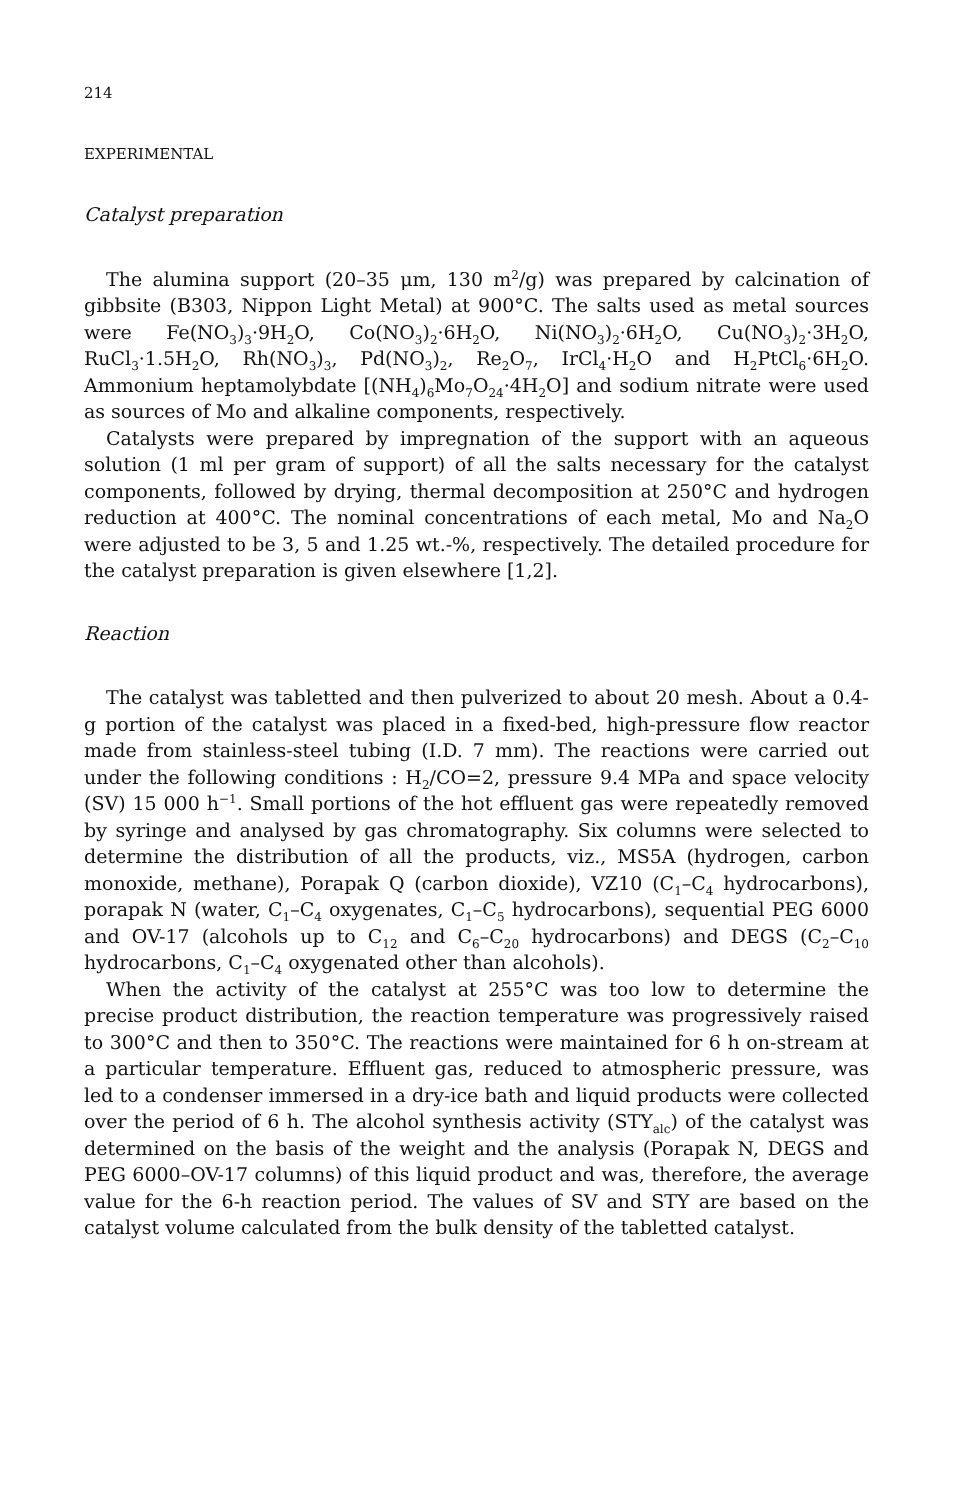214
EXPERIMENTAL
Catalyst preparation
The alumina support (20–35 μm, 130 m<sup>2</sup>/g) was prepared by calcination of gibbsite (B303, Nippon Light Metal) at 900°C. The salts used as metal sources were Fe(NO<sub>3</sub>)<sub>3</sub>·9H<sub>2</sub>O, Co(NO<sub>3</sub>)<sub>2</sub>·6H<sub>2</sub>O, Ni(NO<sub>3</sub>)<sub>2</sub>·6H<sub>2</sub>O, Cu(NO<sub>3</sub>)<sub>2</sub>·3H<sub>2</sub>O, RuCl<sub>3</sub>·1.5H<sub>2</sub>O, Rh(NO<sub>3</sub>)<sub>3</sub>, Pd(NO<sub>3</sub>)<sub>2</sub>, Re<sub>2</sub>O<sub>7</sub>, IrCl<sub>4</sub>·H<sub>2</sub>O and H<sub>2</sub>PtCl<sub>6</sub>·6H<sub>2</sub>O. Ammonium heptamolybdate [(NH<sub>4</sub>)<sub>6</sub>Mo<sub>7</sub>O<sub>24</sub>·4H<sub>2</sub>O] and sodium nitrate were used as sources of Mo and alkaline components, respectively.
Catalysts were prepared by impregnation of the support with an aqueous solution (1 ml per gram of support) of all the salts necessary for the catalyst components, followed by drying, thermal decomposition at 250°C and hydrogen reduction at 400°C. The nominal concentrations of each metal, Mo and Na<sub>2</sub>O were adjusted to be 3, 5 and 1.25 wt.-%, respectively. The detailed procedure for the catalyst preparation is given elsewhere [1,2].
Reaction
The catalyst was tabletted and then pulverized to about 20 mesh. About a 0.4-g portion of the catalyst was placed in a fixed-bed, high-pressure flow reactor made from stainless-steel tubing (I.D. 7 mm). The reactions were carried out under the following conditions : H<sub>2</sub>/CO=2, pressure 9.4 MPa and space velocity (SV) 15 000 h<sup>−1</sup>. Small portions of the hot effluent gas were repeatedly removed by syringe and analysed by gas chromatography. Six columns were selected to determine the distribution of all the products, viz., MS5A (hydrogen, carbon monoxide, methane), Porapak Q (carbon dioxide), VZ10 (C<sub>1</sub>–C<sub>4</sub> hydrocarbons), porapak N (water, C<sub>1</sub>–C<sub>4</sub> oxygenates, C<sub>1</sub>–C<sub>5</sub> hydrocarbons), sequential PEG 6000 and OV-17 (alcohols up to C<sub>12</sub> and C<sub>6</sub>–C<sub>20</sub> hydrocarbons) and DEGS (C<sub>2</sub>–C<sub>10</sub> hydrocarbons, C<sub>1</sub>–C<sub>4</sub> oxygenated other than alcohols).
When the activity of the catalyst at 255°C was too low to determine the precise product distribution, the reaction temperature was progressively raised to 300°C and then to 350°C. The reactions were maintained for 6 h on-stream at a particular temperature. Effluent gas, reduced to atmospheric pressure, was led to a condenser immersed in a dry-ice bath and liquid products were collected over the period of 6 h. The alcohol synthesis activity (STY<sub>alc</sub>) of the catalyst was determined on the basis of the weight and the analysis (Porapak N, DEGS and PEG 6000–OV-17 columns) of this liquid product and was, therefore, the average value for the 6-h reaction period. The values of SV and STY are based on the catalyst volume calculated from the bulk density of the tabletted catalyst.